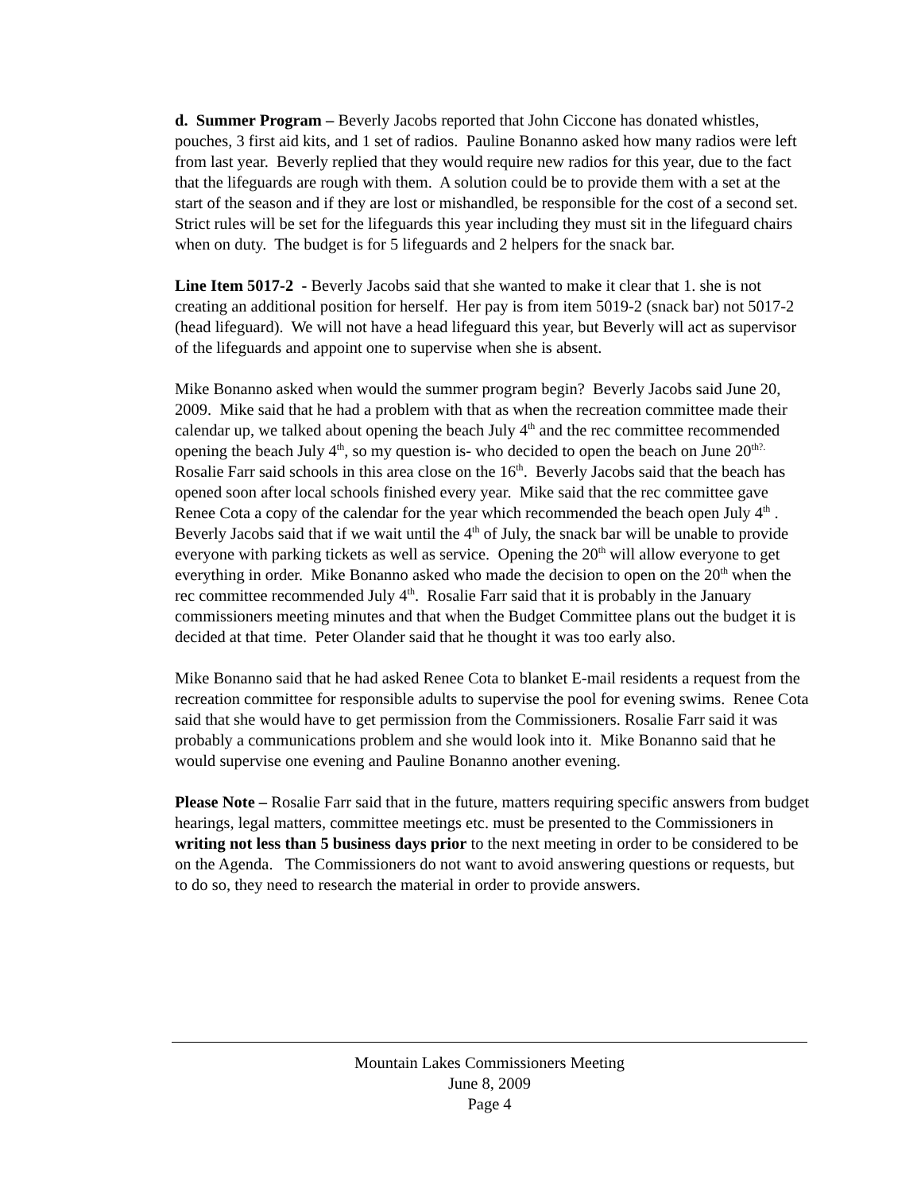d. Summer Program – Beverly Jacobs reported that John Ciccone has donated whistles, pouches, 3 first aid kits, and 1 set of radios. Pauline Bonanno asked how many radios were left from last year. Beverly replied that they would require new radios for this year, due to the fact that the lifeguards are rough with them. A solution could be to provide them with a set at the start of the season and if they are lost or mishandled, be responsible for the cost of a second set. Strict rules will be set for the lifeguards this year including they must sit in the lifeguard chairs when on duty. The budget is for 5 lifeguards and 2 helpers for the snack bar.
Line Item 5017-2 - Beverly Jacobs said that she wanted to make it clear that 1. she is not creating an additional position for herself. Her pay is from item 5019-2 (snack bar) not 5017-2 (head lifeguard). We will not have a head lifeguard this year, but Beverly will act as supervisor of the lifeguards and appoint one to supervise when she is absent.
Mike Bonanno asked when would the summer program begin? Beverly Jacobs said June 20, 2009. Mike said that he had a problem with that as when the recreation committee made their calendar up, we talked about opening the beach July 4<sup>th</sup> and the rec committee recommended opening the beach July 4<sup>th</sup>, so my question is- who decided to open the beach on June 20<sup>th?.</sup> Rosalie Farr said schools in this area close on the 16<sup>th</sup>. Beverly Jacobs said that the beach has opened soon after local schools finished every year. Mike said that the rec committee gave Renee Cota a copy of the calendar for the year which recommended the beach open July 4<sup>th</sup> . Beverly Jacobs said that if we wait until the 4<sup>th</sup> of July, the snack bar will be unable to provide everyone with parking tickets as well as service. Opening the 20<sup>th</sup> will allow everyone to get everything in order. Mike Bonanno asked who made the decision to open on the 20<sup>th</sup> when the rec committee recommended July 4<sup>th</sup>. Rosalie Farr said that it is probably in the January commissioners meeting minutes and that when the Budget Committee plans out the budget it is decided at that time. Peter Olander said that he thought it was too early also.
Mike Bonanno said that he had asked Renee Cota to blanket E-mail residents a request from the recreation committee for responsible adults to supervise the pool for evening swims. Renee Cota said that she would have to get permission from the Commissioners. Rosalie Farr said it was probably a communications problem and she would look into it. Mike Bonanno said that he would supervise one evening and Pauline Bonanno another evening.
Please Note – Rosalie Farr said that in the future, matters requiring specific answers from budget hearings, legal matters, committee meetings etc. must be presented to the Commissioners in writing not less than 5 business days prior to the next meeting in order to be considered to be on the Agenda. The Commissioners do not want to avoid answering questions or requests, but to do so, they need to research the material in order to provide answers.
Mountain Lakes Commissioners Meeting
June 8, 2009
Page 4